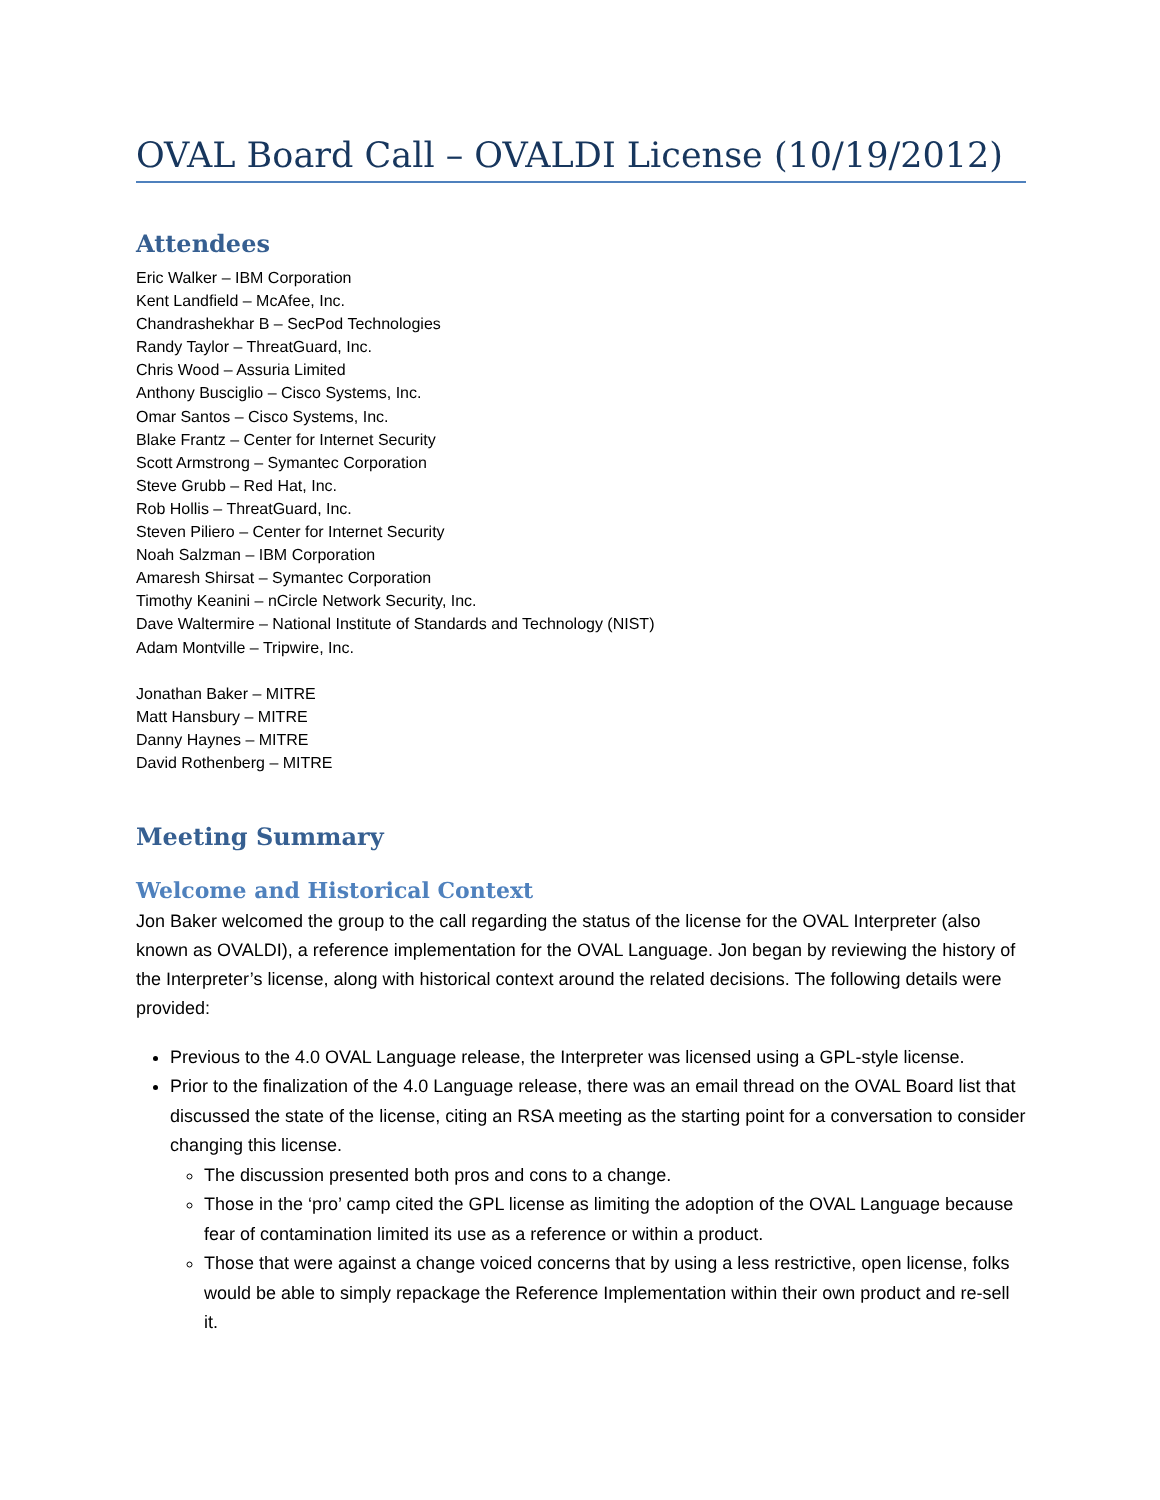OVAL Board Call – OVALDI License (10/19/2012)
Attendees
Eric Walker – IBM Corporation
Kent Landfield – McAfee, Inc.
Chandrashekhar B – SecPod Technologies
Randy Taylor – ThreatGuard, Inc.
Chris Wood – Assuria Limited
Anthony Busciglio – Cisco Systems, Inc.
Omar Santos – Cisco Systems, Inc.
Blake Frantz – Center for Internet Security
Scott Armstrong – Symantec Corporation
Steve Grubb – Red Hat, Inc.
Rob Hollis – ThreatGuard, Inc.
Steven Piliero – Center for Internet Security
Noah Salzman – IBM Corporation
Amaresh Shirsat – Symantec Corporation
Timothy Keanini – nCircle Network Security, Inc.
Dave Waltermire – National Institute of Standards and Technology (NIST)
Adam Montville – Tripwire, Inc.
Jonathan Baker – MITRE
Matt Hansbury – MITRE
Danny Haynes – MITRE
David Rothenberg – MITRE
Meeting Summary
Welcome and Historical Context
Jon Baker welcomed the group to the call regarding the status of the license for the OVAL Interpreter (also known as OVALDI), a reference implementation for the OVAL Language. Jon began by reviewing the history of the Interpreter’s license, along with historical context around the related decisions. The following details were provided:
Previous to the 4.0 OVAL Language release, the Interpreter was licensed using a GPL-style license.
Prior to the finalization of the 4.0 Language release, there was an email thread on the OVAL Board list that discussed the state of the license, citing an RSA meeting as the starting point for a conversation to consider changing this license.
The discussion presented both pros and cons to a change.
Those in the ‘pro’ camp cited the GPL license as limiting the adoption of the OVAL Language because fear of contamination limited its use as a reference or within a product.
Those that were against a change voiced concerns that by using a less restrictive, open license, folks would be able to simply repackage the Reference Implementation within their own product and re-sell it.